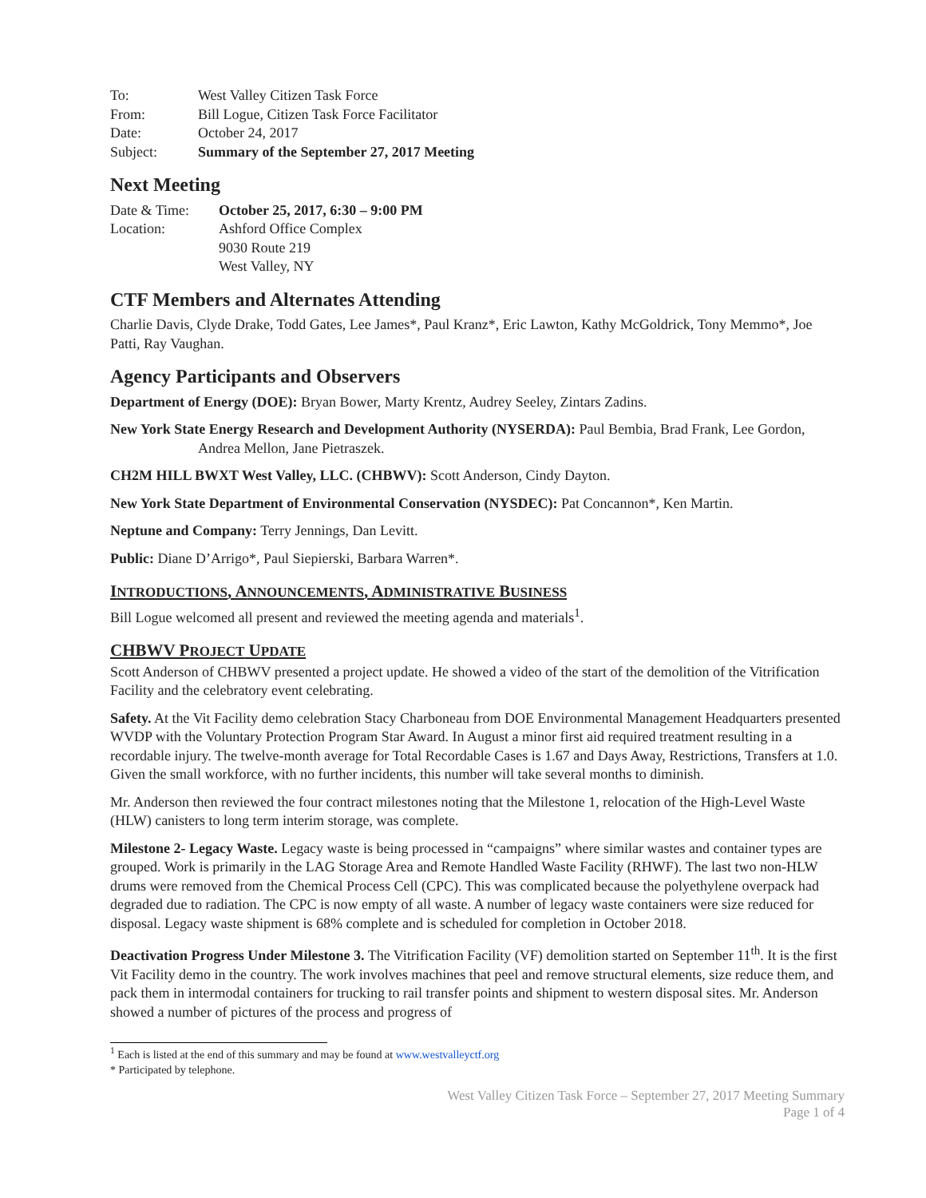| To: | West Valley Citizen Task Force |
| From: | Bill Logue, Citizen Task Force Facilitator |
| Date: | October 24, 2017 |
| Subject: | Summary of the September 27, 2017 Meeting |
Next Meeting
| Date & Time: | October 25, 2017, 6:30 – 9:00 PM |
| Location: | Ashford Office Complex 9030 Route 219 West Valley, NY |
CTF Members and Alternates Attending
Charlie Davis, Clyde Drake, Todd Gates, Lee James*, Paul Kranz*, Eric Lawton, Kathy McGoldrick, Tony Memmo*, Joe Patti, Ray Vaughan.
Agency Participants and Observers
Department of Energy (DOE): Bryan Bower, Marty Krentz, Audrey Seeley, Zintars Zadins.
New York State Energy Research and Development Authority (NYSERDA): Paul Bembia, Brad Frank, Lee Gordon, Andrea Mellon, Jane Pietraszek.
CH2M HILL BWXT West Valley, LLC. (CHBWV): Scott Anderson, Cindy Dayton.
New York State Department of Environmental Conservation (NYSDEC): Pat Concannon*, Ken Martin.
Neptune and Company: Terry Jennings, Dan Levitt.
Public: Diane D’Arrigo*, Paul Siepierski, Barbara Warren*.
INTRODUCTIONS, ANNOUNCEMENTS, ADMINISTRATIVE BUSINESS
Bill Logue welcomed all present and reviewed the meeting agenda and materials<sup>1</sup>.
CHBWV PROJECT UPDATE
Scott Anderson of CHBWV presented a project update. He showed a video of the start of the demolition of the Vitrification Facility and the celebratory event celebrating.
Safety. At the Vit Facility demo celebration Stacy Charboneau from DOE Environmental Management Headquarters presented WVDP with the Voluntary Protection Program Star Award. In August a minor first aid required treatment resulting in a recordable injury. The twelve-month average for Total Recordable Cases is 1.67 and Days Away, Restrictions, Transfers at 1.0. Given the small workforce, with no further incidents, this number will take several months to diminish.
Mr. Anderson then reviewed the four contract milestones noting that the Milestone 1, relocation of the High-Level Waste (HLW) canisters to long term interim storage, was complete.
Milestone 2- Legacy Waste. Legacy waste is being processed in “campaigns” where similar wastes and container types are grouped. Work is primarily in the LAG Storage Area and Remote Handled Waste Facility (RHWF). The last two non-HLW drums were removed from the Chemical Process Cell (CPC). This was complicated because the polyethylene overpack had degraded due to radiation. The CPC is now empty of all waste. A number of legacy waste containers were size reduced for disposal. Legacy waste shipment is 68% complete and is scheduled for completion in October 2018.
Deactivation Progress Under Milestone 3. The Vitrification Facility (VF) demolition started on September 11<sup>th</sup>. It is the first Vit Facility demo in the country. The work involves machines that peel and remove structural elements, size reduce them, and pack them in intermodal containers for trucking to rail transfer points and shipment to western disposal sites. Mr. Anderson showed a number of pictures of the process and progress of
<sup>1</sup> Each is listed at the end of this summary and may be found at www.westvalleyctf.org
* Participated by telephone.
West Valley Citizen Task Force – September 27, 2017 Meeting Summary
Page 1 of 4